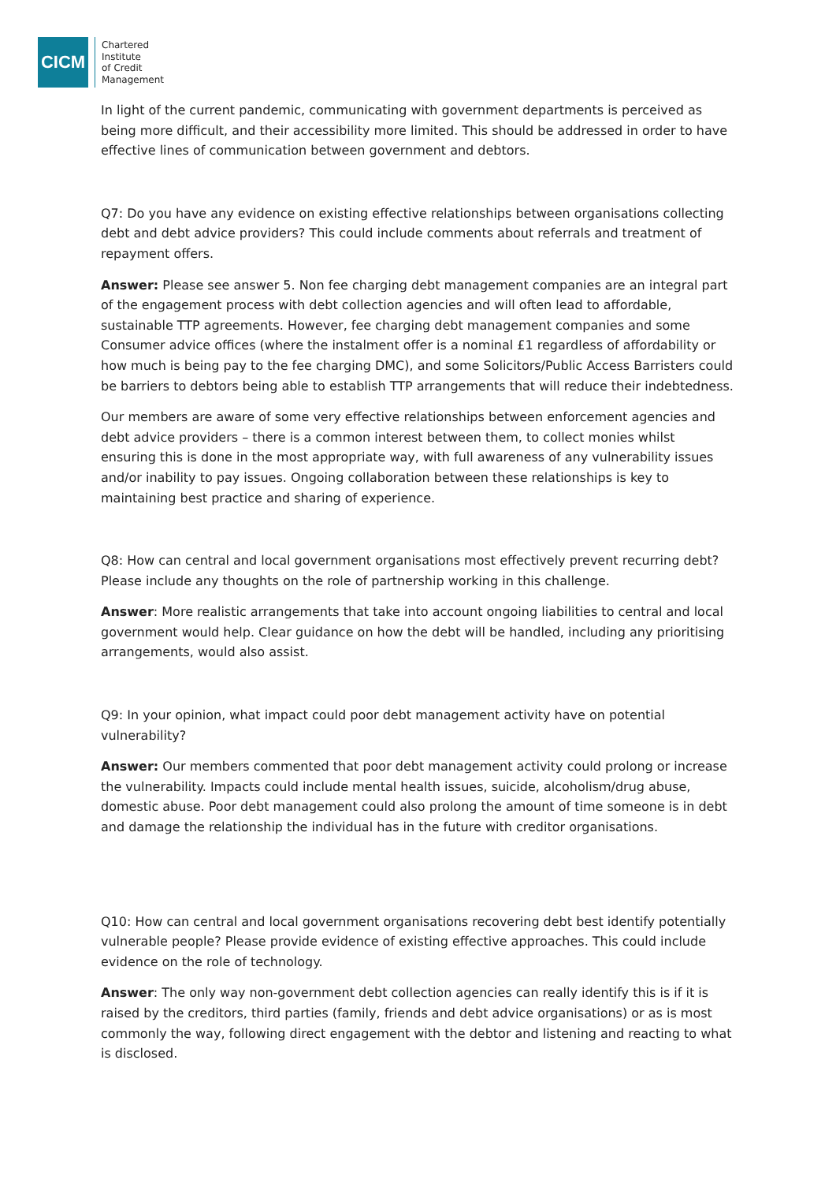CICM
Chartered
Institute
of Credit
Management
In light of the current pandemic, communicating with government departments is perceived as being more difficult, and their accessibility more limited. This should be addressed in order to have effective lines of communication between government and debtors.
Q7: Do you have any evidence on existing effective relationships between organisations collecting debt and debt advice providers? This could include comments about referrals and treatment of repayment offers.
Answer: Please see answer 5. Non fee charging debt management companies are an integral part of the engagement process with debt collection agencies and will often lead to affordable, sustainable TTP agreements. However, fee charging debt management companies and some Consumer advice offices (where the instalment offer is a nominal £1 regardless of affordability or how much is being pay to the fee charging DMC), and some Solicitors/Public Access Barristers could be barriers to debtors being able to establish TTP arrangements that will reduce their indebtedness.
Our members are aware of some very effective relationships between enforcement agencies and debt advice providers – there is a common interest between them, to collect monies whilst ensuring this is done in the most appropriate way, with full awareness of any vulnerability issues and/or inability to pay issues. Ongoing collaboration between these relationships is key to maintaining best practice and sharing of experience.
Q8: How can central and local government organisations most effectively prevent recurring debt? Please include any thoughts on the role of partnership working in this challenge.
Answer: More realistic arrangements that take into account ongoing liabilities to central and local government would help. Clear guidance on how the debt will be handled, including any prioritising arrangements, would also assist.
Q9: In your opinion, what impact could poor debt management activity have on potential vulnerability?
Answer: Our members commented that poor debt management activity could prolong or increase the vulnerability. Impacts could include mental health issues, suicide, alcoholism/drug abuse, domestic abuse. Poor debt management could also prolong the amount of time someone is in debt and damage the relationship the individual has in the future with creditor organisations.
Q10: How can central and local government organisations recovering debt best identify potentially vulnerable people? Please provide evidence of existing effective approaches. This could include evidence on the role of technology.
Answer: The only way non-government debt collection agencies can really identify this is if it is raised by the creditors, third parties (family, friends and debt advice organisations) or as is most commonly the way, following direct engagement with the debtor and listening and reacting to what is disclosed.